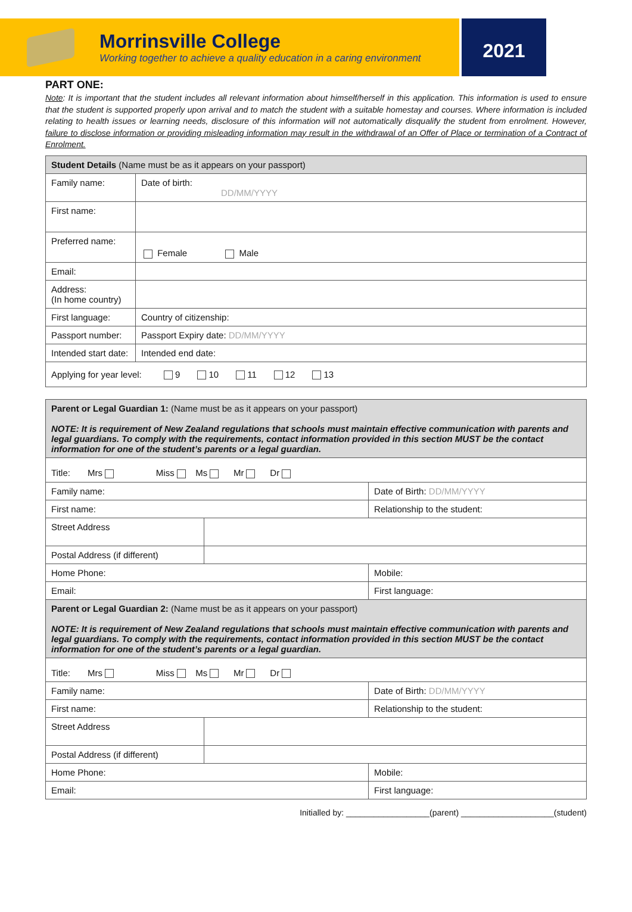Morrinsville College
Working together to achieve a quality education in a caring environment
2021
PART ONE:
Note: It is important that the student includes all relevant information about himself/herself in this application. This information is used to ensure that the student is supported properly upon arrival and to match the student with a suitable homestay and courses. Where information is included relating to health issues or learning needs, disclosure of this information will not automatically disqualify the student from enrolment. However, failure to disclose information or providing misleading information may result in the withdrawal of an Offer of Place or termination of a Contract of Enrolment.
| Student Details (Name must be as it appears on your passport) | | | |
| --- | --- | --- | --- |
| Family name: | | | Date of birth: DD/MM/YYYY |
| First name: | | | |
| Preferred name: | | | Female Male |
| Email: | | | |
| Address: (In home country) | | | |
| First language: | | Country of citizenship: | |
| Passport number: | | Passport Expiry date: DD/MM/YYYY | |
| Intended start date: | | Intended end date: | |
| Applying for year level: 9 10 11 12 13 | | | |
| Parent or Legal Guardian 1: (Name must be as it appears on your passport) NOTE: It is requirement of New Zealand regulations that schools must maintain effective communication with parents and legal guardians. To comply with the requirements, contact information provided in this section MUST be the contact information for one of the student’s parents or a legal guardian. | | |
| --- | --- | --- |
| Title: Mrs Miss Ms Mr Dr | | |
| Family name: | | Date of Birth: DD/MM/YYYY |
| First name: | | Relationship to the student: |
| Street Address | | |
| Postal Address (if different) | | |
| Home Phone: | | Mobile: |
| Email: | | First language: |
| Parent or Legal Guardian 2: (Name must be as it appears on your passport) NOTE: It is requirement of New Zealand regulations that schools must maintain effective communication with parents and legal guardians. To comply with the requirements, contact information provided in this section MUST be the contact information for one of the student’s parents or a legal guardian. | | |
| Title: Mrs Miss Ms Mr Dr | | |
| Family name: | | Date of Birth: DD/MM/YYYY |
| First name: | | Relationship to the student: |
| Street Address | | |
| Postal Address (if different) | | |
| Home Phone: | | Mobile: |
| Email: | | First language: |
Initialled by: __________________(parent) ____________________(student)